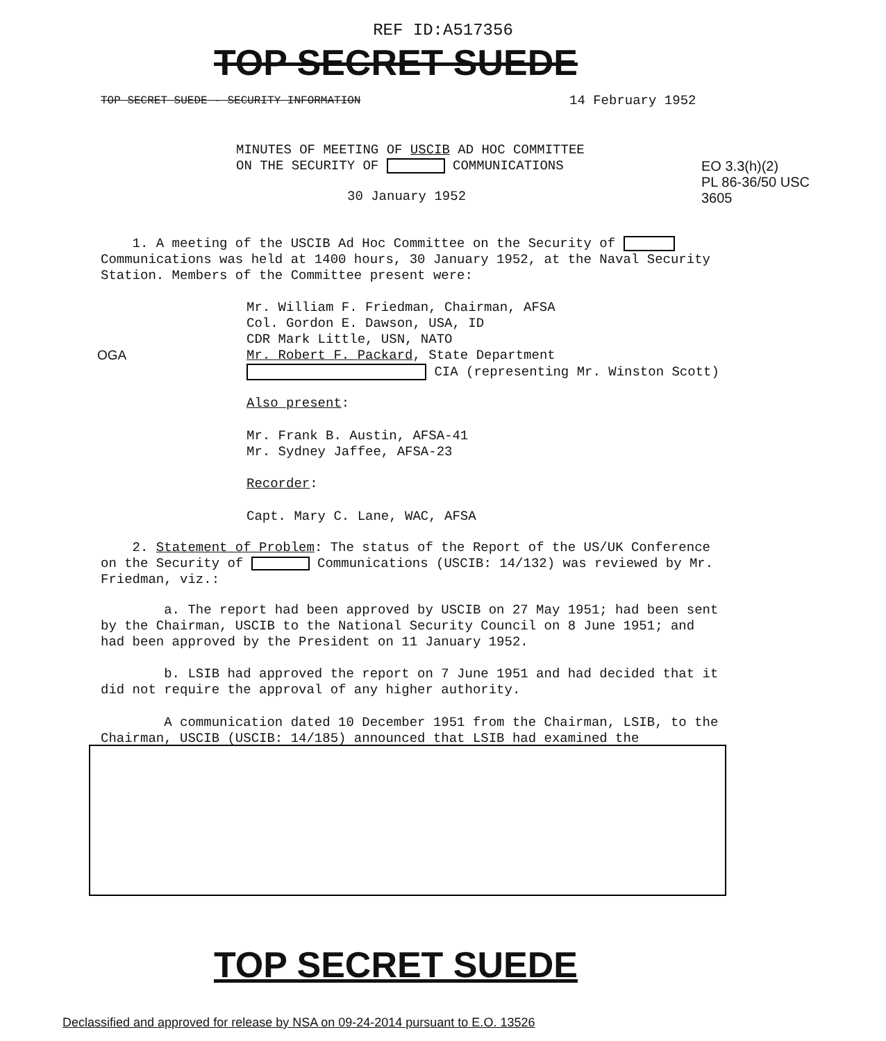REF ID:A517356
TOP SECRET SUEDE
TOP SECRET SUEDE - SECURITY INFORMATION
14 February 1952
MINUTES OF MEETING OF USCIB AD HOC COMMITTEE
ON THE SECURITY OF COMMUNICATIONS
EO 3.3(h)(2)
PL 86-36/50 USC 3605
30 January 1952
1. A meeting of the USCIB Ad Hoc Committee on the Security of Communications was held at 1400 hours, 30 January 1952, at the Naval Security Station. Members of the Committee present were:
Mr. William F. Friedman, Chairman, AFSA
Col. Gordon E. Dawson, USA, ID
CDR Mark Little, USN, NATO
Mr. Robert F. Packard, State Department
CIA (representing Mr. Winston Scott)
OGA
Also present:
Mr. Frank B. Austin, AFSA-41
Mr. Sydney Jaffee, AFSA-23
Recorder:
Capt. Mary C. Lane, WAC, AFSA
2. Statement of Problem: The status of the Report of the US/UK Conference on the Security of Communications (USCIB: 14/132) was reviewed by Mr. Friedman, viz.:
a. The report had been approved by USCIB on 27 May 1951; had been sent by the Chairman, USCIB to the National Security Council on 8 June 1951; and had been approved by the President on 11 January 1952.
b. LSIB had approved the report on 7 June 1951 and had decided that it did not require the approval of any higher authority.
A communication dated 10 December 1951 from the Chairman, LSIB, to the Chairman, USCIB (USCIB: 14/185) announced that LSIB had examined the
TOP SECRET SUEDE
Declassified and approved for release by NSA on 09-24-2014 pursuant to E.O. 13526